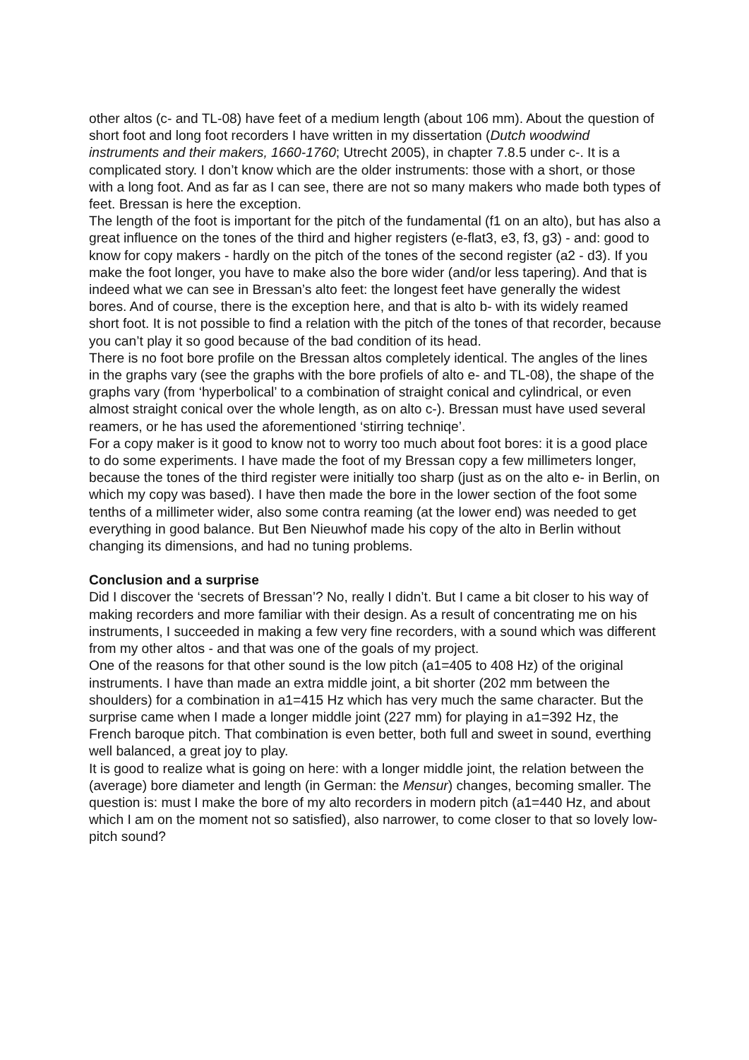other altos (c- and TL-08) have feet of a medium length (about 106 mm). About the question of short foot and long foot recorders I have written in my dissertation (Dutch woodwind instruments and their makers, 1660-1760; Utrecht 2005), in chapter 7.8.5 under c-. It is a complicated story. I don’t know which are the older instruments: those with a short, or those with a long foot. And as far as I can see, there are not so many makers who made both types of feet. Bressan is here the exception.
The length of the foot is important for the pitch of the fundamental (f1 on an alto), but has also a great influence on the tones of the third and higher registers (e-flat3, e3, f3, g3) - and: good to know for copy makers - hardly on the pitch of the tones of the second register (a2 - d3). If you make the foot longer, you have to make also the bore wider (and/or less tapering). And that is indeed what we can see in Bressan’s alto feet: the longest feet have generally the widest bores. And of course, there is the exception here, and that is alto b- with its widely reamed short foot. It is not possible to find a relation with the pitch of the tones of that recorder, because you can’t play it so good because of the bad condition of its head.
There is no foot bore profile on the Bressan altos completely identical. The angles of the lines in the graphs vary (see the graphs with the bore profiels of alto e- and TL-08), the shape of the graphs vary (from ‘hyperbolical’ to a combination of straight conical and cylindrical, or even almost straight conical over the whole length, as on alto c-). Bressan must have used several reamers, or he has used the aforementioned ‘stirring techniqe’.
For a copy maker is it good to know not to worry too much about foot bores: it is a good place to do some experiments. I have made the foot of my Bressan copy a few millimeters longer, because the tones of the third register were initially too sharp (just as on the alto e- in Berlin, on which my copy was based). I have then made the bore in the lower section of the foot some tenths of a millimeter wider, also some contra reaming (at the lower end) was needed to get everything in good balance. But Ben Nieuwhof made his copy of the alto in Berlin without changing its dimensions, and had no tuning problems.
Conclusion and a surprise
Did I discover the ‘secrets of Bressan’? No, really I didn’t. But I came a bit closer to his way of making recorders and more familiar with their design. As a result of concentrating me on his instruments, I succeeded in making a few very fine recorders, with a sound which was different from my other altos - and that was one of the goals of my project.
One of the reasons for that other sound is the low pitch (a1=405 to 408 Hz) of the original instruments. I have than made an extra middle joint, a bit shorter (202 mm between the shoulders) for a combination in a1=415 Hz which has very much the same character. But the surprise came when I made a longer middle joint (227 mm) for playing in a1=392 Hz, the French baroque pitch. That combination is even better, both full and sweet in sound, everthing well balanced, a great joy to play.
It is good to realize what is going on here: with a longer middle joint, the relation between the (average) bore diameter and length (in German: the Mensur) changes, becoming smaller. The question is: must I make the bore of my alto recorders in modern pitch (a1=440 Hz, and about which I am on the moment not so satisfied), also narrower, to come closer to that so lovely low-pitch sound?